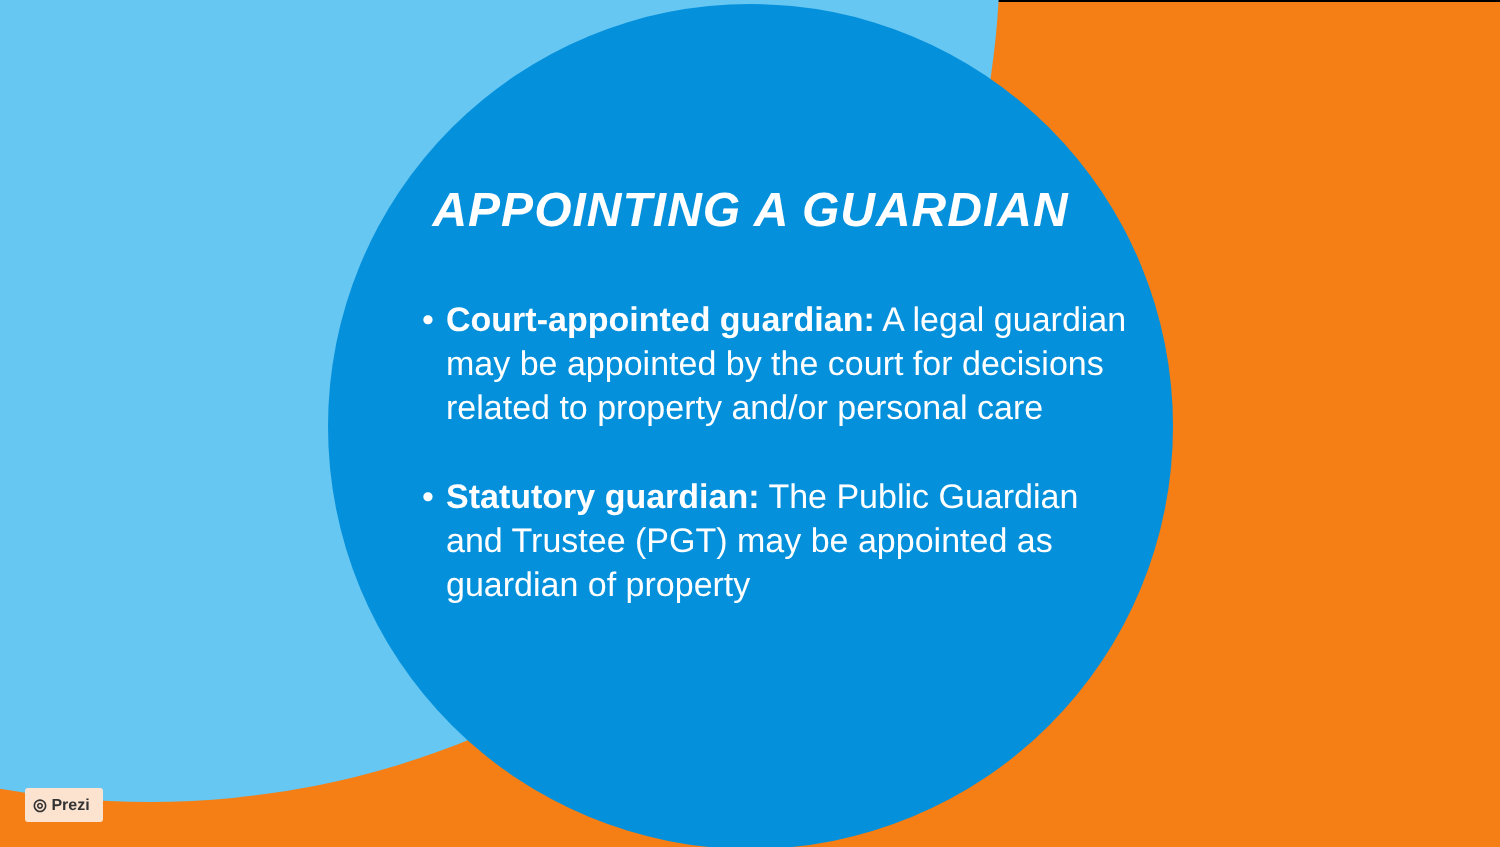APPOINTING A GUARDIAN
• Court-appointed guardian: A legal guardian may be appointed by the court for decisions related to property and/or personal care
• Statutory guardian: The Public Guardian and Trustee (PGT) may be appointed as guardian of property
◎ Prezi